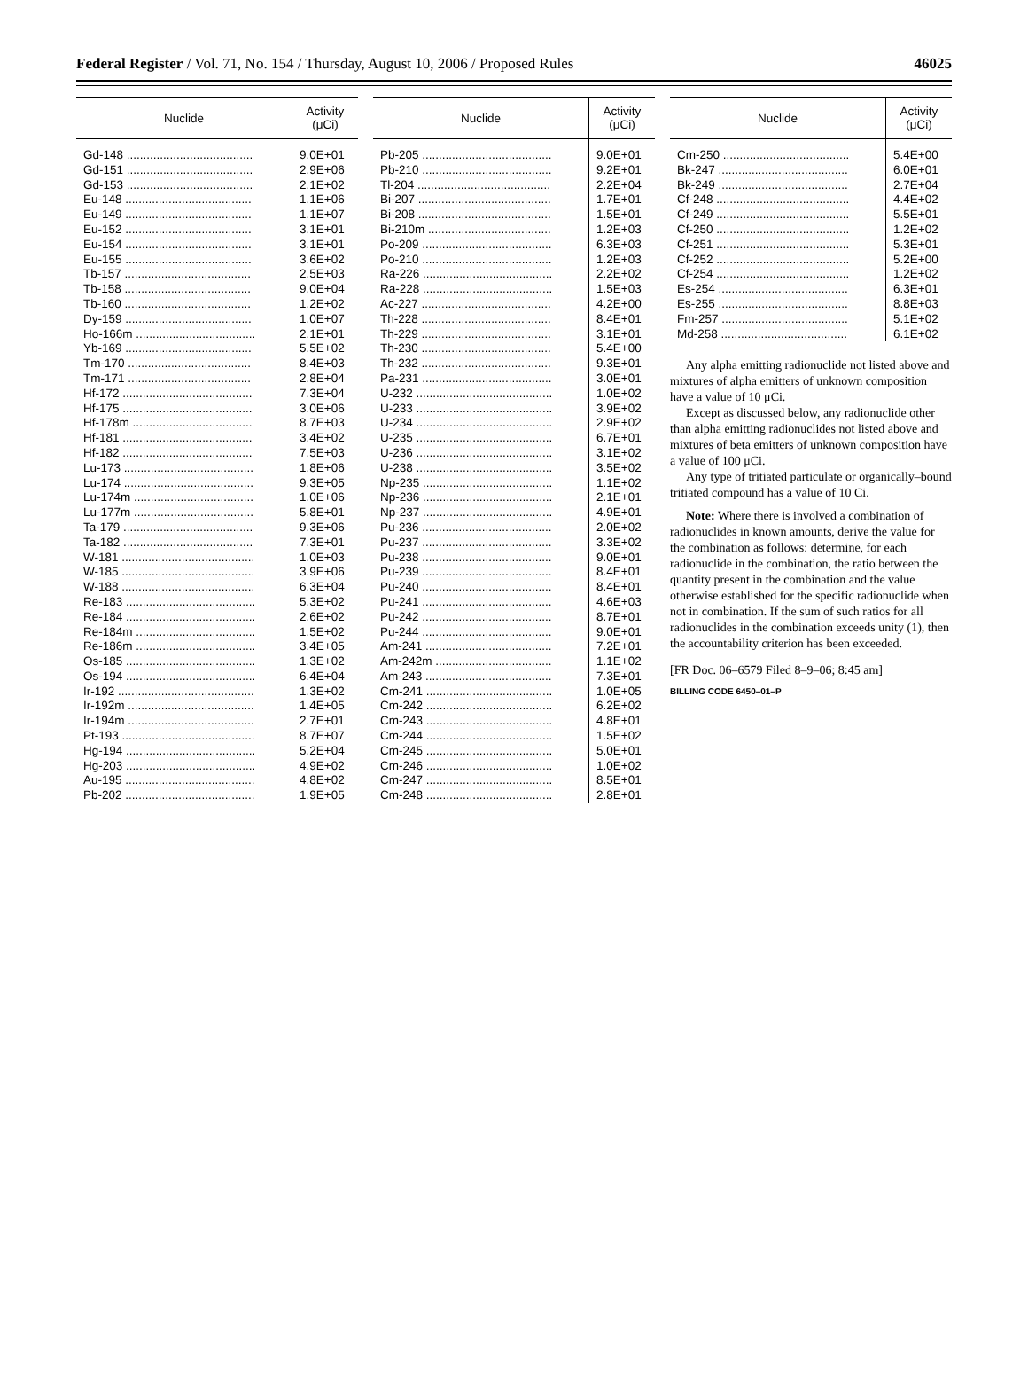Federal Register / Vol. 71, No. 154 / Thursday, August 10, 2006 / Proposed Rules 46025
| Nuclide | Activity (μCi) |
| --- | --- |
| Gd-148 ...................................... | 9.0E+01 |
| Gd-151 ...................................... | 2.9E+06 |
| Gd-153 ...................................... | 2.1E+02 |
| Eu-148 ...................................... | 1.1E+06 |
| Eu-149 ...................................... | 1.1E+07 |
| Eu-152 ...................................... | 3.1E+01 |
| Eu-154 ...................................... | 3.1E+01 |
| Eu-155 ...................................... | 3.6E+02 |
| Tb-157 ...................................... | 2.5E+03 |
| Tb-158 ...................................... | 9.0E+04 |
| Tb-160 ...................................... | 1.2E+02 |
| Dy-159 ...................................... | 1.0E+07 |
| Ho-166m .................................... | 2.1E+01 |
| Yb-169 ...................................... | 5.5E+02 |
| Tm-170 ..................................... | 8.4E+03 |
| Tm-171 ..................................... | 2.8E+04 |
| Hf-172 ....................................... | 7.3E+04 |
| Hf-175 ....................................... | 3.0E+06 |
| Hf-178m .................................... | 8.7E+03 |
| Hf-181 ....................................... | 3.4E+02 |
| Hf-182 ....................................... | 7.5E+03 |
| Lu-173 ....................................... | 1.8E+06 |
| Lu-174 ....................................... | 9.3E+05 |
| Lu-174m .................................... | 1.0E+06 |
| Lu-177m .................................... | 5.8E+01 |
| Ta-179 ....................................... | 9.3E+06 |
| Ta-182 ....................................... | 7.3E+01 |
| W-181 ........................................ | 1.0E+03 |
| W-185 ........................................ | 3.9E+06 |
| W-188 ........................................ | 6.3E+04 |
| Re-183 ....................................... | 5.3E+02 |
| Re-184 ....................................... | 2.6E+02 |
| Re-184m .................................... | 1.5E+02 |
| Re-186m .................................... | 3.4E+05 |
| Os-185 ....................................... | 1.3E+02 |
| Os-194 ....................................... | 6.4E+04 |
| Ir-192 ......................................... | 1.3E+02 |
| Ir-192m ...................................... | 1.4E+05 |
| Ir-194m ...................................... | 2.7E+01 |
| Pt-193 ........................................ | 8.7E+07 |
| Hg-194 ....................................... | 5.2E+04 |
| Hg-203 ....................................... | 4.9E+02 |
| Au-195 ....................................... | 4.8E+02 |
| Pb-202 ....................................... | 1.9E+05 |
| Nuclide | Activity (μCi) |
| --- | --- |
| Pb-205 ....................................... | 9.0E+01 |
| Pb-210 ....................................... | 9.2E+01 |
| Tl-204 ........................................ | 2.2E+04 |
| Bi-207 ........................................ | 1.7E+01 |
| Bi-208 ........................................ | 1.5E+01 |
| Bi-210m ..................................... | 1.2E+03 |
| Po-209 ....................................... | 6.3E+03 |
| Po-210 ....................................... | 1.2E+03 |
| Ra-226 ....................................... | 2.2E+02 |
| Ra-228 ....................................... | 1.5E+03 |
| Ac-227 ....................................... | 4.2E+00 |
| Th-228 ....................................... | 8.4E+01 |
| Th-229 ....................................... | 3.1E+01 |
| Th-230 ....................................... | 5.4E+00 |
| Th-232 ....................................... | 9.3E+01 |
| Pa-231 ....................................... | 3.0E+01 |
| U-232 ......................................... | 1.0E+02 |
| U-233 ......................................... | 3.9E+02 |
| U-234 ......................................... | 2.9E+02 |
| U-235 ......................................... | 6.7E+01 |
| U-236 ......................................... | 3.1E+02 |
| U-238 ......................................... | 3.5E+02 |
| Np-235 ....................................... | 1.1E+02 |
| Np-236 ....................................... | 2.1E+01 |
| Np-237 ....................................... | 4.9E+01 |
| Pu-236 ....................................... | 2.0E+02 |
| Pu-237 ....................................... | 3.3E+02 |
| Pu-238 ....................................... | 9.0E+01 |
| Pu-239 ....................................... | 8.4E+01 |
| Pu-240 ....................................... | 8.4E+01 |
| Pu-241 ....................................... | 4.6E+03 |
| Pu-242 ....................................... | 8.7E+01 |
| Pu-244 ....................................... | 9.0E+01 |
| Am-241 ...................................... | 7.2E+01 |
| Am-242m ................................... | 1.1E+02 |
| Am-243 ...................................... | 7.3E+01 |
| Cm-241 ...................................... | 1.0E+05 |
| Cm-242 ...................................... | 6.2E+02 |
| Cm-243 ...................................... | 4.8E+01 |
| Cm-244 ...................................... | 1.5E+02 |
| Cm-245 ...................................... | 5.0E+01 |
| Cm-246 ...................................... | 1.0E+02 |
| Cm-247 ...................................... | 8.5E+01 |
| Cm-248 ...................................... | 2.8E+01 |
| Nuclide | Activity (μCi) |
| --- | --- |
| Cm-250 ...................................... | 5.4E+00 |
| Bk-247 ....................................... | 6.0E+01 |
| Bk-249 ....................................... | 2.7E+04 |
| Cf-248 ........................................ | 4.4E+02 |
| Cf-249 ........................................ | 5.5E+01 |
| Cf-250 ........................................ | 1.2E+02 |
| Cf-251 ........................................ | 5.3E+01 |
| Cf-252 ........................................ | 5.2E+00 |
| Cf-254 ........................................ | 1.2E+02 |
| Es-254 ....................................... | 6.3E+01 |
| Es-255 ....................................... | 8.8E+03 |
| Fm-257 ...................................... | 5.1E+02 |
| Md-258 ...................................... | 6.1E+02 |
Any alpha emitting radionuclide not listed above and mixtures of alpha emitters of unknown composition have a value of 10 μCi.
Except as discussed below, any radionuclide other than alpha emitting radionuclides not listed above and mixtures of beta emitters of unknown composition have a value of 100 μCi.
Any type of tritiated particulate or organically–bound tritiated compound has a value of 10 Ci.
Note: Where there is involved a combination of radionuclides in known amounts, derive the value for the combination as follows: determine, for each radionuclide in the combination, the ratio between the quantity present in the combination and the value otherwise established for the specific radionuclide when not in combination. If the sum of such ratios for all radionuclides in the combination exceeds unity (1), then the accountability criterion has been exceeded.
[FR Doc. 06–6579 Filed 8–9–06; 8:45 am]
BILLING CODE 6450–01–P